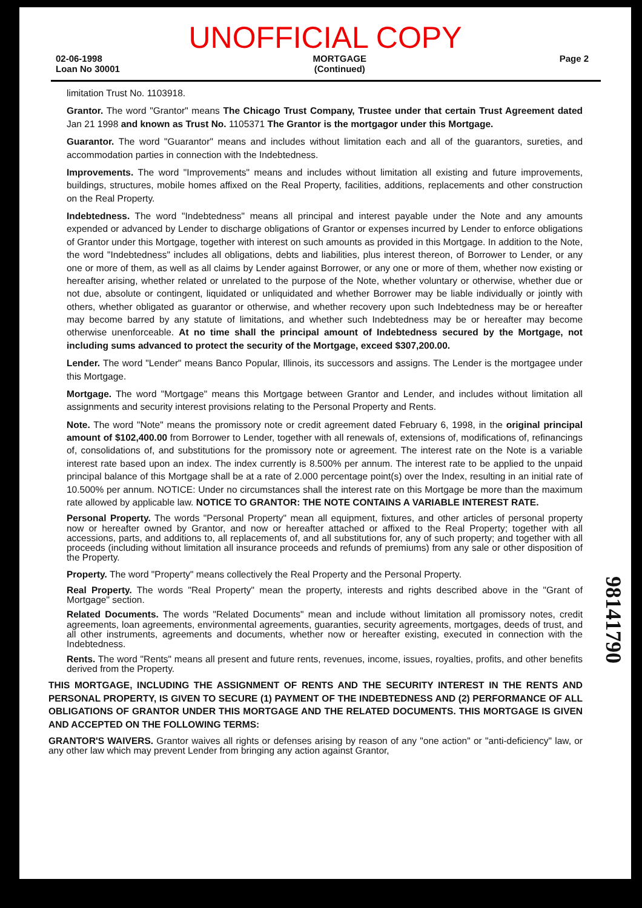UNOFFICIAL COPY
02-06-1998
Loan No 30001
MORTGAGE
(Continued)
Page 2
limitation Trust No. 1103918.
Grantor. The word "Grantor" means The Chicago Trust Company, Trustee under that certain Trust Agreement dated Jan 21 1998 and known as Trust No. 1105371 The Grantor is the mortgagor under this Mortgage.
Guarantor. The word "Guarantor" means and includes without limitation each and all of the guarantors, sureties, and accommodation parties in connection with the Indebtedness.
Improvements. The word "Improvements" means and includes without limitation all existing and future improvements, buildings, structures, mobile homes affixed on the Real Property, facilities, additions, replacements and other construction on the Real Property.
Indebtedness. The word "Indebtedness" means all principal and interest payable under the Note and any amounts expended or advanced by Lender to discharge obligations of Grantor or expenses incurred by Lender to enforce obligations of Grantor under this Mortgage, together with interest on such amounts as provided in this Mortgage. In addition to the Note, the word "Indebtedness" includes all obligations, debts and liabilities, plus interest thereon, of Borrower to Lender, or any one or more of them, as well as all claims by Lender against Borrower, or any one or more of them, whether now existing or hereafter arising, whether related or unrelated to the purpose of the Note, whether voluntary or otherwise, whether due or not due, absolute or contingent, liquidated or unliquidated and whether Borrower may be liable individually or jointly with others, whether obligated as guarantor or otherwise, and whether recovery upon such Indebtedness may be or hereafter may become barred by any statute of limitations, and whether such Indebtedness may be or hereafter may become otherwise unenforceable. At no time shall the principal amount of Indebtedness secured by the Mortgage, not including sums advanced to protect the security of the Mortgage, exceed $307,200.00.
Lender. The word "Lender" means Banco Popular, Illinois, its successors and assigns. The Lender is the mortgagee under this Mortgage.
Mortgage. The word "Mortgage" means this Mortgage between Grantor and Lender, and includes without limitation all assignments and security interest provisions relating to the Personal Property and Rents.
Note. The word "Note" means the promissory note or credit agreement dated February 6, 1998, in the original principal amount of $102,400.00 from Borrower to Lender, together with all renewals of, extensions of, modifications of, refinancings of, consolidations of, and substitutions for the promissory note or agreement. The interest rate on the Note is a variable interest rate based upon an index. The index currently is 8.500% per annum. The interest rate to be applied to the unpaid principal balance of this Mortgage shall be at a rate of 2.000 percentage point(s) over the Index, resulting in an initial rate of 10.500% per annum. NOTICE: Under no circumstances shall the interest rate on this Mortgage be more than the maximum rate allowed by applicable law. NOTICE TO GRANTOR: THE NOTE CONTAINS A VARIABLE INTEREST RATE.
Personal Property. The words "Personal Property" mean all equipment, fixtures, and other articles of personal property now or hereafter owned by Grantor, and now or hereafter attached or affixed to the Real Property; together with all accessions, parts, and additions to, all replacements of, and all substitutions for, any of such property; and together with all proceeds (including without limitation all insurance proceeds and refunds of premiums) from any sale or other disposition of the Property.
Property. The word "Property" means collectively the Real Property and the Personal Property.
Real Property. The words "Real Property" mean the property, interests and rights described above in the "Grant of Mortgage" section.
Related Documents. The words "Related Documents" mean and include without limitation all promissory notes, credit agreements, loan agreements, environmental agreements, guaranties, security agreements, mortgages, deeds of trust, and all other instruments, agreements and documents, whether now or hereafter existing, executed in connection with the Indebtedness.
Rents. The word "Rents" means all present and future rents, revenues, income, issues, royalties, profits, and other benefits derived from the Property.
THIS MORTGAGE, INCLUDING THE ASSIGNMENT OF RENTS AND THE SECURITY INTEREST IN THE RENTS AND PERSONAL PROPERTY, IS GIVEN TO SECURE (1) PAYMENT OF THE INDEBTEDNESS AND (2) PERFORMANCE OF ALL OBLIGATIONS OF GRANTOR UNDER THIS MORTGAGE AND THE RELATED DOCUMENTS. THIS MORTGAGE IS GIVEN AND ACCEPTED ON THE FOLLOWING TERMS:
GRANTOR'S WAIVERS. Grantor waives all rights or defenses arising by reason of any "one action" or "anti-deficiency" law, or any other law which may prevent Lender from bringing any action against Grantor,
98141790